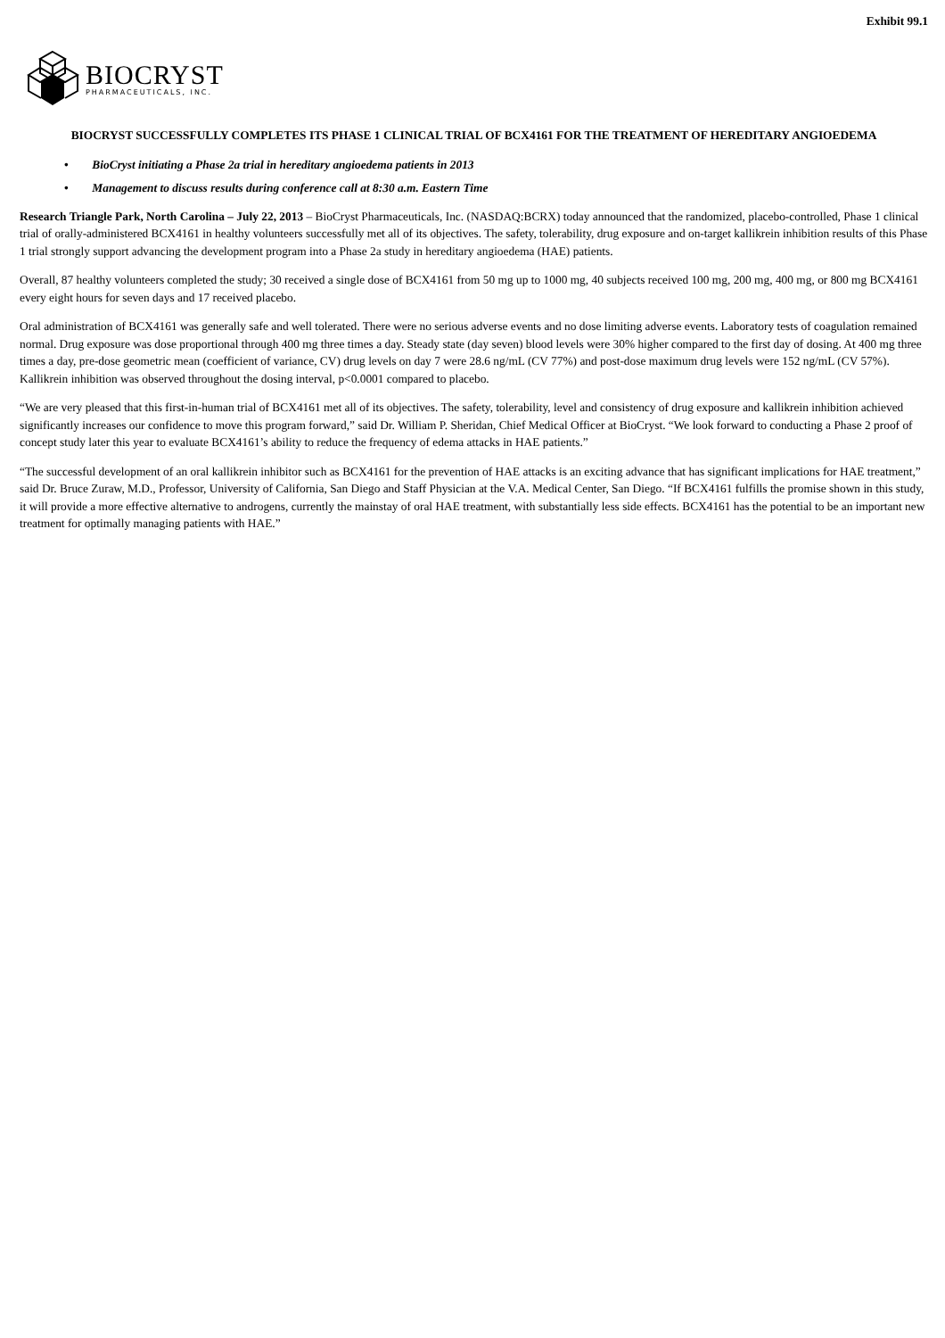Exhibit 99.1
BIOCRYST
PHARMACEUTICALS, INC.
BIOCRYST SUCCESSFULLY COMPLETES ITS PHASE 1 CLINICAL TRIAL OF BCX4161 FOR THE TREATMENT OF HEREDITARY ANGIOEDEMA
• BioCryst initiating a Phase 2a trial in hereditary angioedema patients in 2013
• Management to discuss results during conference call at 8:30 a.m. Eastern Time
Research Triangle Park, North Carolina – July 22, 2013 – BioCryst Pharmaceuticals, Inc. (NASDAQ:BCRX) today announced that the randomized, placebo-controlled, Phase 1 clinical trial of orally-administered BCX4161 in healthy volunteers successfully met all of its objectives. The safety, tolerability, drug exposure and on-target kallikrein inhibition results of this Phase 1 trial strongly support advancing the development program into a Phase 2a study in hereditary angioedema (HAE) patients.
Overall, 87 healthy volunteers completed the study; 30 received a single dose of BCX4161 from 50 mg up to 1000 mg, 40 subjects received 100 mg, 200 mg, 400 mg, or 800 mg BCX4161 every eight hours for seven days and 17 received placebo.
Oral administration of BCX4161 was generally safe and well tolerated. There were no serious adverse events and no dose limiting adverse events. Laboratory tests of coagulation remained normal. Drug exposure was dose proportional through 400 mg three times a day. Steady state (day seven) blood levels were 30% higher compared to the first day of dosing. At 400 mg three times a day, pre-dose geometric mean (coefficient of variance, CV) drug levels on day 7 were 28.6 ng/mL (CV 77%) and post-dose maximum drug levels were 152 ng/mL (CV 57%). Kallikrein inhibition was observed throughout the dosing interval, p<0.0001 compared to placebo.
“We are very pleased that this first-in-human trial of BCX4161 met all of its objectives. The safety, tolerability, level and consistency of drug exposure and kallikrein inhibition achieved significantly increases our confidence to move this program forward,” said Dr. William P. Sheridan, Chief Medical Officer at BioCryst. “We look forward to conducting a Phase 2 proof of concept study later this year to evaluate BCX4161’s ability to reduce the frequency of edema attacks in HAE patients.”
“The successful development of an oral kallikrein inhibitor such as BCX4161 for the prevention of HAE attacks is an exciting advance that has significant implications for HAE treatment,” said Dr. Bruce Zuraw, M.D., Professor, University of California, San Diego and Staff Physician at the V.A. Medical Center, San Diego. “If BCX4161 fulfills the promise shown in this study, it will provide a more effective alternative to androgens, currently the mainstay of oral HAE treatment, with substantially less side effects. BCX4161 has the potential to be an important new treatment for optimally managing patients with HAE.”